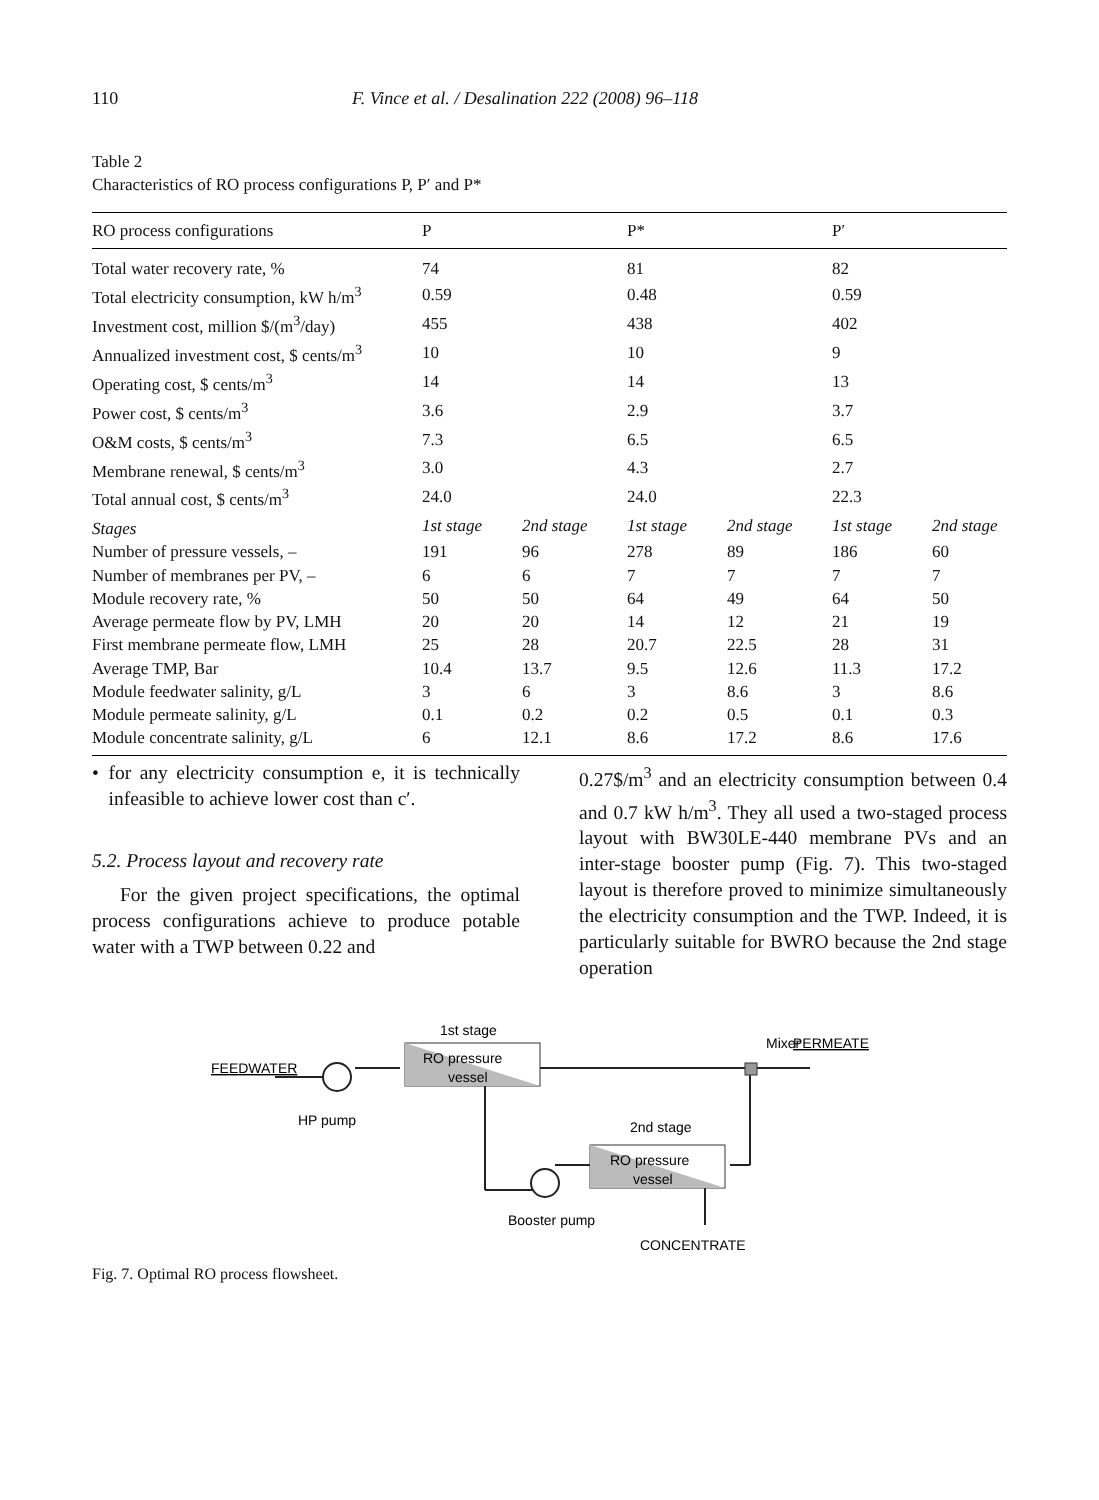110 F. Vince et al. / Desalination 222 (2008) 96–118
Table 2
Characteristics of RO process configurations P, P′ and P*
| RO process configurations | P | | P* | | P′ | |
| --- | --- | --- | --- | --- | --- | --- |
| Total water recovery rate, % | 74 | | 81 | | 82 | |
| Total electricity consumption, kW h/m<sup>3</sup> | 0.59 | | 0.48 | | 0.59 | |
| Investment cost, million $/(m<sup>3</sup>/day) | 455 | | 438 | | 402 | |
| Annualized investment cost, $ cents/m<sup>3</sup> | 10 | | 10 | | 9 | |
| Operating cost, $ cents/m<sup>3</sup> | 14 | | 14 | | 13 | |
| Power cost, $ cents/m<sup>3</sup> | 3.6 | | 2.9 | | 3.7 | |
| O&M costs, $ cents/m<sup>3</sup> | 7.3 | | 6.5 | | 6.5 | |
| Membrane renewal, $ cents/m<sup>3</sup> | 3.0 | | 4.3 | | 2.7 | |
| Total annual cost, $ cents/m<sup>3</sup> | 24.0 | | 24.0 | | 22.3 | |
| Stages | 1st stage | 2nd stage | 1st stage | 2nd stage | 1st stage | 2nd stage |
| Number of pressure vessels, – | 191 | 96 | 278 | 89 | 186 | 60 |
| Number of membranes per PV, – | 6 | 6 | 7 | 7 | 7 | 7 |
| Module recovery rate, % | 50 | 50 | 64 | 49 | 64 | 50 |
| Average permeate flow by PV, LMH | 20 | 20 | 14 | 12 | 21 | 19 |
| First membrane permeate flow, LMH | 25 | 28 | 20.7 | 22.5 | 28 | 31 |
| Average TMP, Bar | 10.4 | 13.7 | 9.5 | 12.6 | 11.3 | 17.2 |
| Module feedwater salinity, g/L | 3 | 6 | 3 | 8.6 | 3 | 8.6 |
| Module permeate salinity, g/L | 0.1 | 0.2 | 0.2 | 0.5 | 0.1 | 0.3 |
| Module concentrate salinity, g/L | 6 | 12.1 | 8.6 | 17.2 | 8.6 | 17.6 |
• for any electricity consumption e, it is technically infeasible to achieve lower cost than c′.
5.2. Process layout and recovery rate
For the given project specifications, the optimal process configurations achieve to produce potable water with a TWP between 0.22 and
0.27$/m<sup>3</sup> and an electricity consumption between 0.4 and 0.7 kW h/m<sup>3</sup>. They all used a two-staged process layout with BW30LE-440 membrane PVs and an inter-stage booster pump (Fig. 7). This two-staged layout is therefore proved to minimize simultaneously the electricity consumption and the TWP. Indeed, it is particularly suitable for BWRO because the 2nd stage operation
1st stage
RO pressure
vessel
Mixer
PERMEATE
FEEDWATER
HP pump
2nd stage
RO pressure
vessel
Booster pump
CONCENTRATE
Fig. 7. Optimal RO process flowsheet.